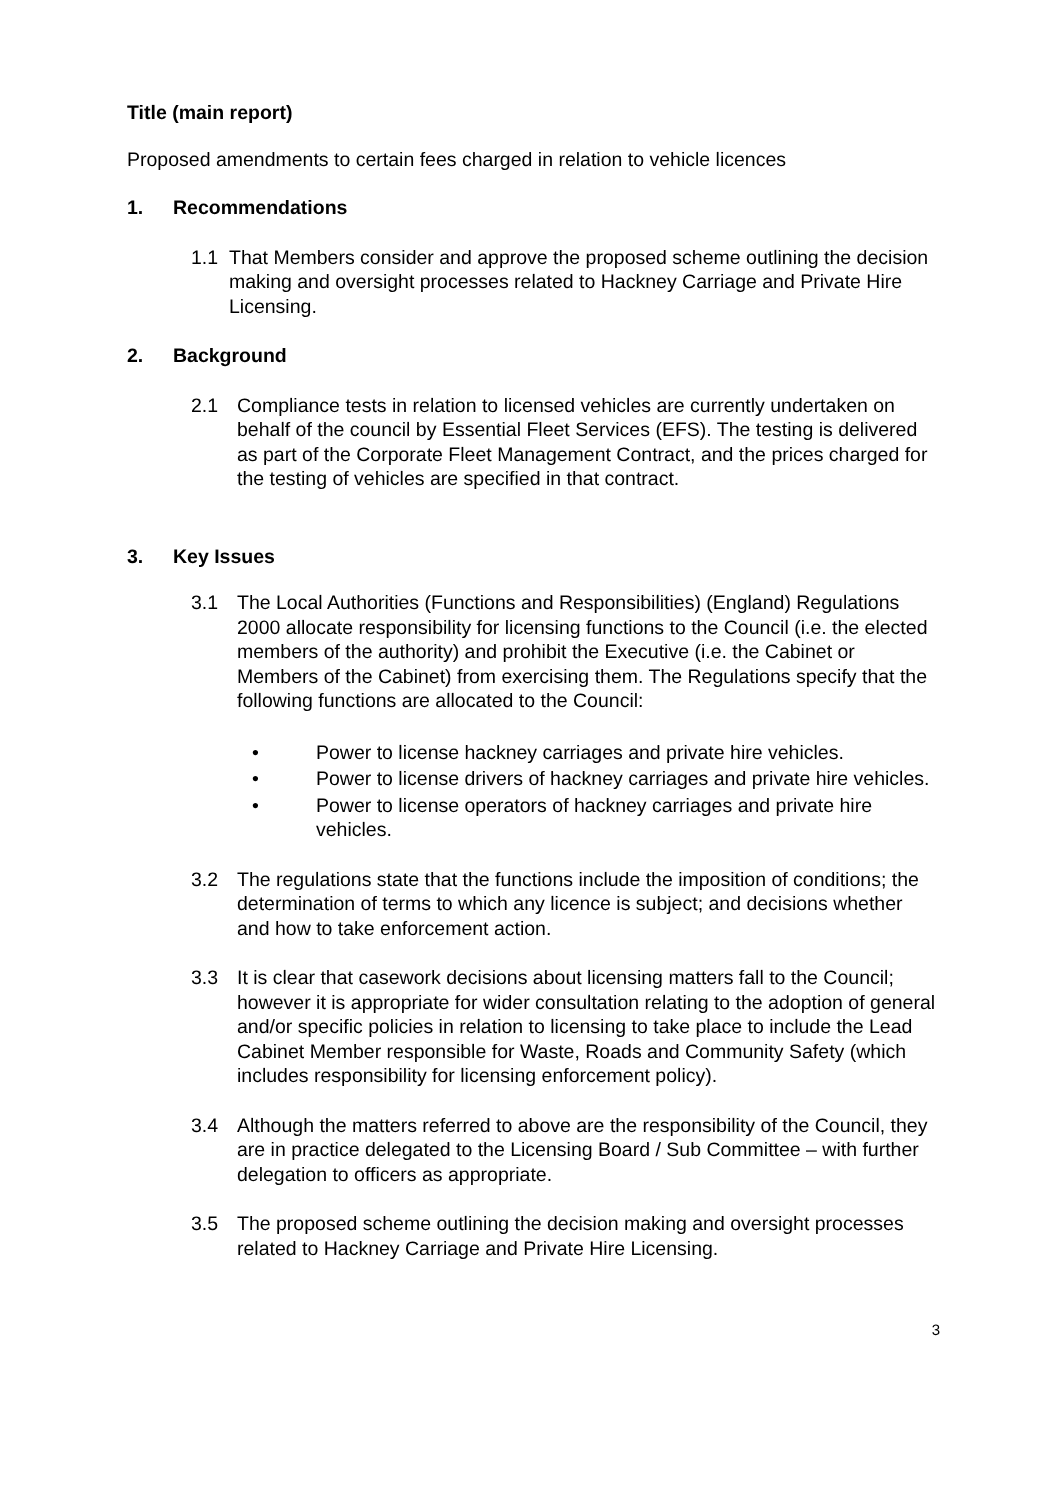Title (main report)
Proposed amendments to certain fees charged in relation to vehicle licences
1. Recommendations
1.1 That Members consider and approve the proposed scheme outlining the decision making and oversight processes related to Hackney Carriage and Private Hire Licensing.
2. Background
2.1 Compliance tests in relation to licensed vehicles are currently undertaken on behalf of the council by Essential Fleet Services (EFS). The testing is delivered as part of the Corporate Fleet Management Contract, and the prices charged for the testing of vehicles are specified in that contract.
3. Key Issues
3.1 The Local Authorities (Functions and Responsibilities) (England) Regulations 2000 allocate responsibility for licensing functions to the Council (i.e. the elected members of the authority) and prohibit the Executive (i.e. the Cabinet or Members of the Cabinet) from exercising them. The Regulations specify that the following functions are allocated to the Council:
• Power to license hackney carriages and private hire vehicles.
• Power to license drivers of hackney carriages and private hire vehicles.
• Power to license operators of hackney carriages and private hire vehicles.
3.2 The regulations state that the functions include the imposition of conditions; the determination of terms to which any licence is subject; and decisions whether and how to take enforcement action.
3.3 It is clear that casework decisions about licensing matters fall to the Council; however it is appropriate for wider consultation relating to the adoption of general and/or specific policies in relation to licensing to take place to include the Lead Cabinet Member responsible for Waste, Roads and Community Safety (which includes responsibility for licensing enforcement policy).
3.4 Although the matters referred to above are the responsibility of the Council, they are in practice delegated to the Licensing Board / Sub Committee – with further delegation to officers as appropriate.
3.5 The proposed scheme outlining the decision making and oversight processes related to Hackney Carriage and Private Hire Licensing.
3